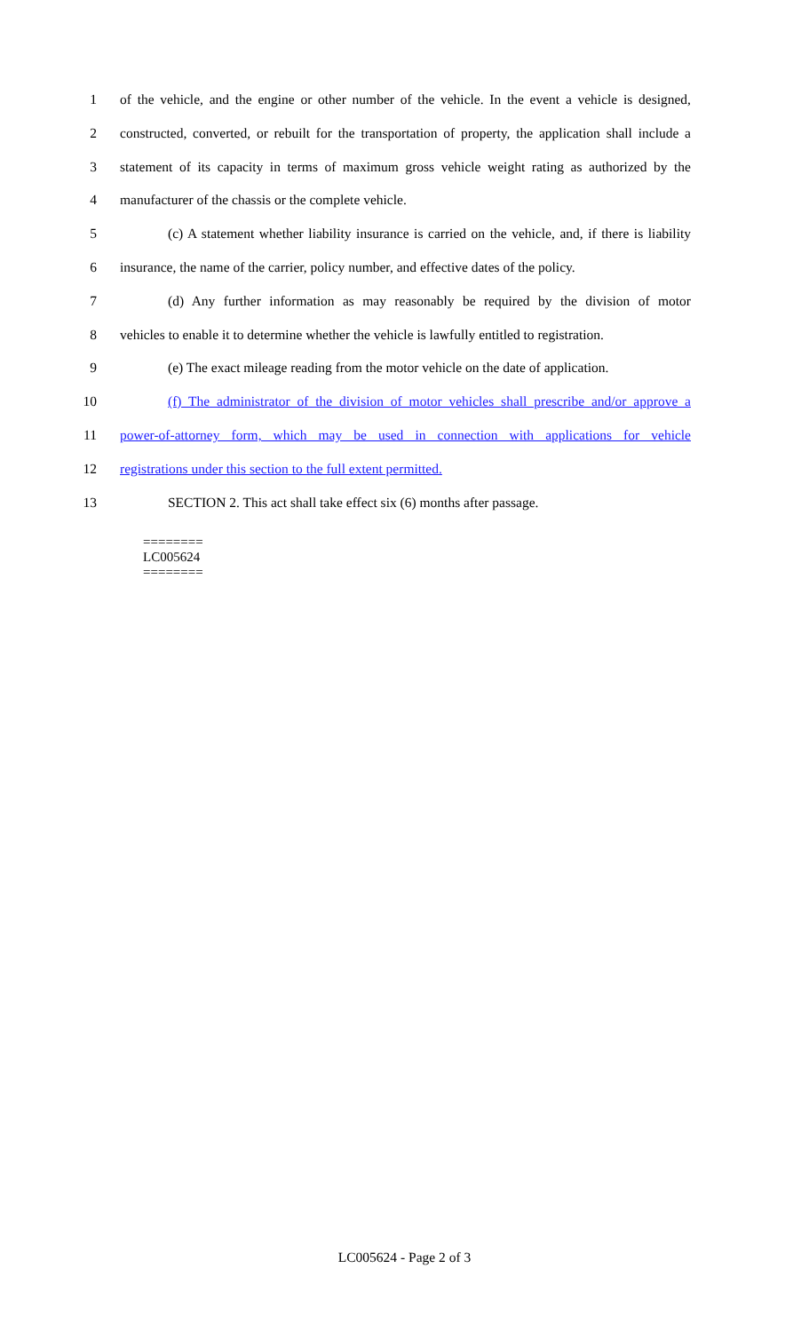1 of the vehicle, and the engine or other number of the vehicle. In the event a vehicle is designed,
2 constructed, converted, or rebuilt for the transportation of property, the application shall include a
3 statement of its capacity in terms of maximum gross vehicle weight rating as authorized by the
4 manufacturer of the chassis or the complete vehicle.
5 (c) A statement whether liability insurance is carried on the vehicle, and, if there is liability
6 insurance, the name of the carrier, policy number, and effective dates of the policy.
7 (d) Any further information as may reasonably be required by the division of motor
8 vehicles to enable it to determine whether the vehicle is lawfully entitled to registration.
9 (e) The exact mileage reading from the motor vehicle on the date of application.
10 (f) The administrator of the division of motor vehicles shall prescribe and/or approve a
11 power-of-attorney form, which may be used in connection with applications for vehicle
12 registrations under this section to the full extent permitted.
13 SECTION 2. This act shall take effect six (6) months after passage.
========
LC005624
========
LC005624 - Page 2 of 3